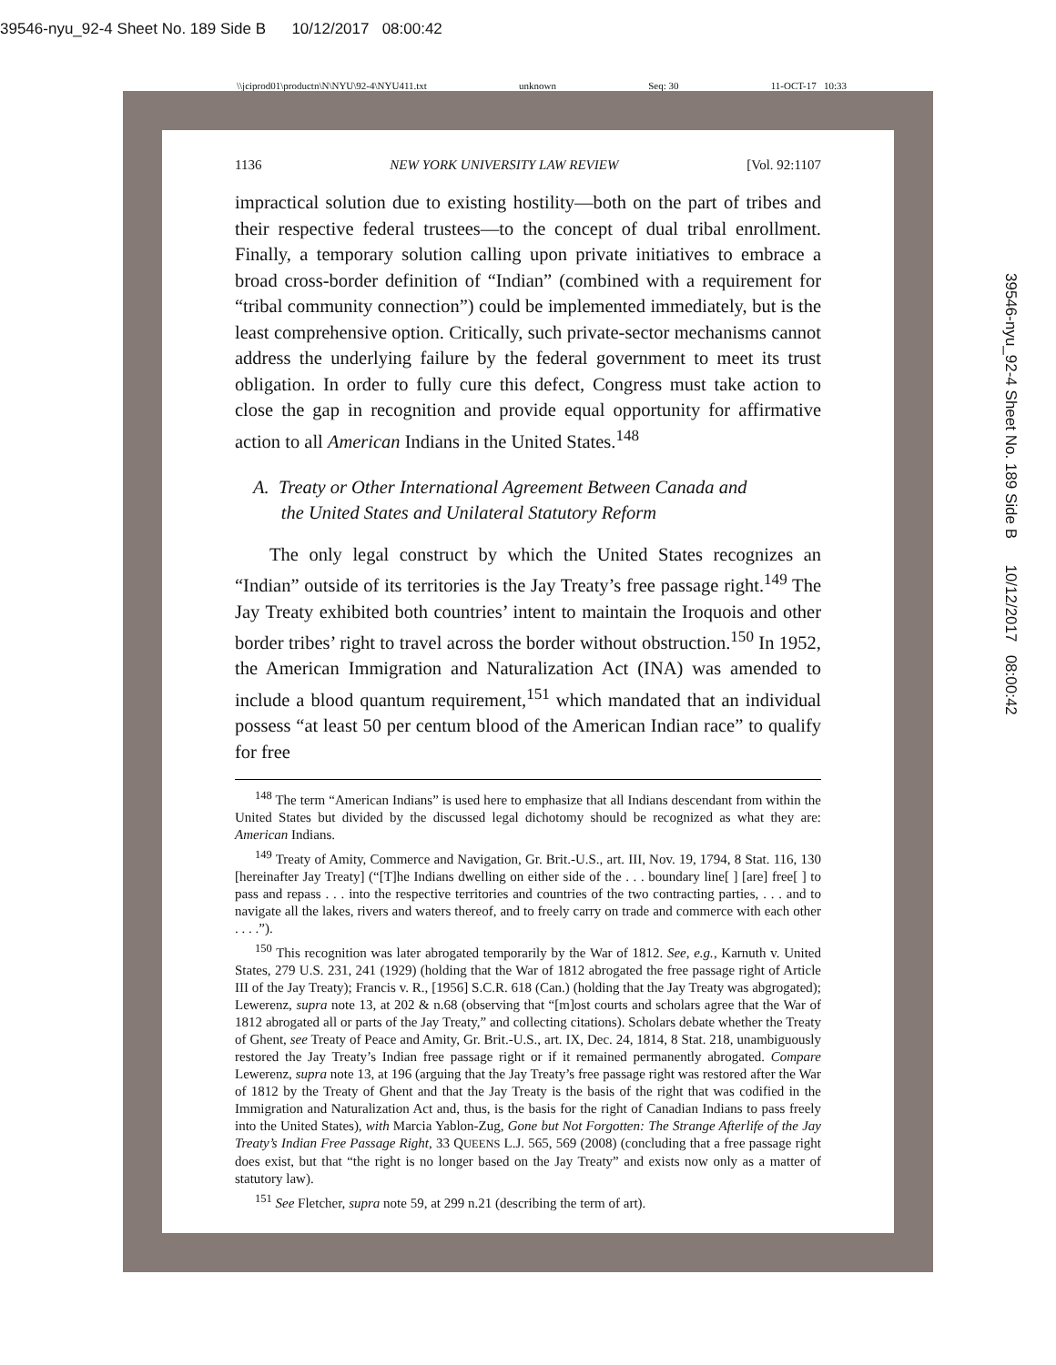39546-nyu_92-4 Sheet No. 189 Side B 10/12/2017 08:00:42
\\jciprod01\productn\N\NYU\92-4\NYU411.txt unknown Seq: 30 11-OCT-17 10:33
1136 NEW YORK UNIVERSITY LAW REVIEW [Vol. 92:1107
impractical solution due to existing hostility—both on the part of tribes and their respective federal trustees—to the concept of dual tribal enrollment. Finally, a temporary solution calling upon private initiatives to embrace a broad cross-border definition of “Indian” (combined with a requirement for “tribal community connection”) could be implemented immediately, but is the least comprehensive option. Critically, such private-sector mechanisms cannot address the underlying failure by the federal government to meet its trust obligation. In order to fully cure this defect, Congress must take action to close the gap in recognition and provide equal opportunity for affirmative action to all American Indians in the United States.<sup>148</sup>
A. Treaty or Other International Agreement Between Canada and
the United States and Unilateral Statutory Reform
The only legal construct by which the United States recognizes an “Indian” outside of its territories is the Jay Treaty’s free passage right.<sup>149</sup> The Jay Treaty exhibited both countries’ intent to maintain the Iroquois and other border tribes’ right to travel across the border without obstruction.<sup>150</sup> In 1952, the American Immigration and Naturalization Act (INA) was amended to include a blood quantum requirement,<sup>151</sup> which mandated that an individual possess “at least 50 per centum blood of the American Indian race” to qualify for free
<sup>148</sup> The term “American Indians” is used here to emphasize that all Indians descendant from within the United States but divided by the discussed legal dichotomy should be recognized as what they are: American Indians.
<sup>149</sup> Treaty of Amity, Commerce and Navigation, Gr. Brit.-U.S., art. III, Nov. 19, 1794, 8 Stat. 116, 130 [hereinafter Jay Treaty] (“[T]he Indians dwelling on either side of the . . . boundary line[ ] [are] free[ ] to pass and repass . . . into the respective territories and countries of the two contracting parties, . . . and to navigate all the lakes, rivers and waters thereof, and to freely carry on trade and commerce with each other . . . .”).
<sup>150</sup> This recognition was later abrogated temporarily by the War of 1812. See, e.g., Karnuth v. United States, 279 U.S. 231, 241 (1929) (holding that the War of 1812 abrogated the free passage right of Article III of the Jay Treaty); Francis v. R., [1956] S.C.R. 618 (Can.) (holding that the Jay Treaty was abgrogated); Lewerenz, supra note 13, at 202 & n.68 (observing that “[m]ost courts and scholars agree that the War of 1812 abrogated all or parts of the Jay Treaty,” and collecting citations). Scholars debate whether the Treaty of Ghent, see Treaty of Peace and Amity, Gr. Brit.-U.S., art. IX, Dec. 24, 1814, 8 Stat. 218, unambiguously restored the Jay Treaty’s Indian free passage right or if it remained permanently abrogated. Compare Lewerenz, supra note 13, at 196 (arguing that the Jay Treaty’s free passage right was restored after the War of 1812 by the Treaty of Ghent and that the Jay Treaty is the basis of the right that was codified in the Immigration and Naturalization Act and, thus, is the basis for the right of Canadian Indians to pass freely into the United States), with Marcia Yablon-Zug, Gone but Not Forgotten: The Strange Afterlife of the Jay Treaty’s Indian Free Passage Right, 33 QUEENS L.J. 565, 569 (2008) (concluding that a free passage right does exist, but that “the right is no longer based on the Jay Treaty” and exists now only as a matter of statutory law).
<sup>151</sup> See Fletcher, supra note 59, at 299 n.21 (describing the term of art).
39546-nyu_92-4 Sheet No. 189 Side B 10/12/2017 08:00:42